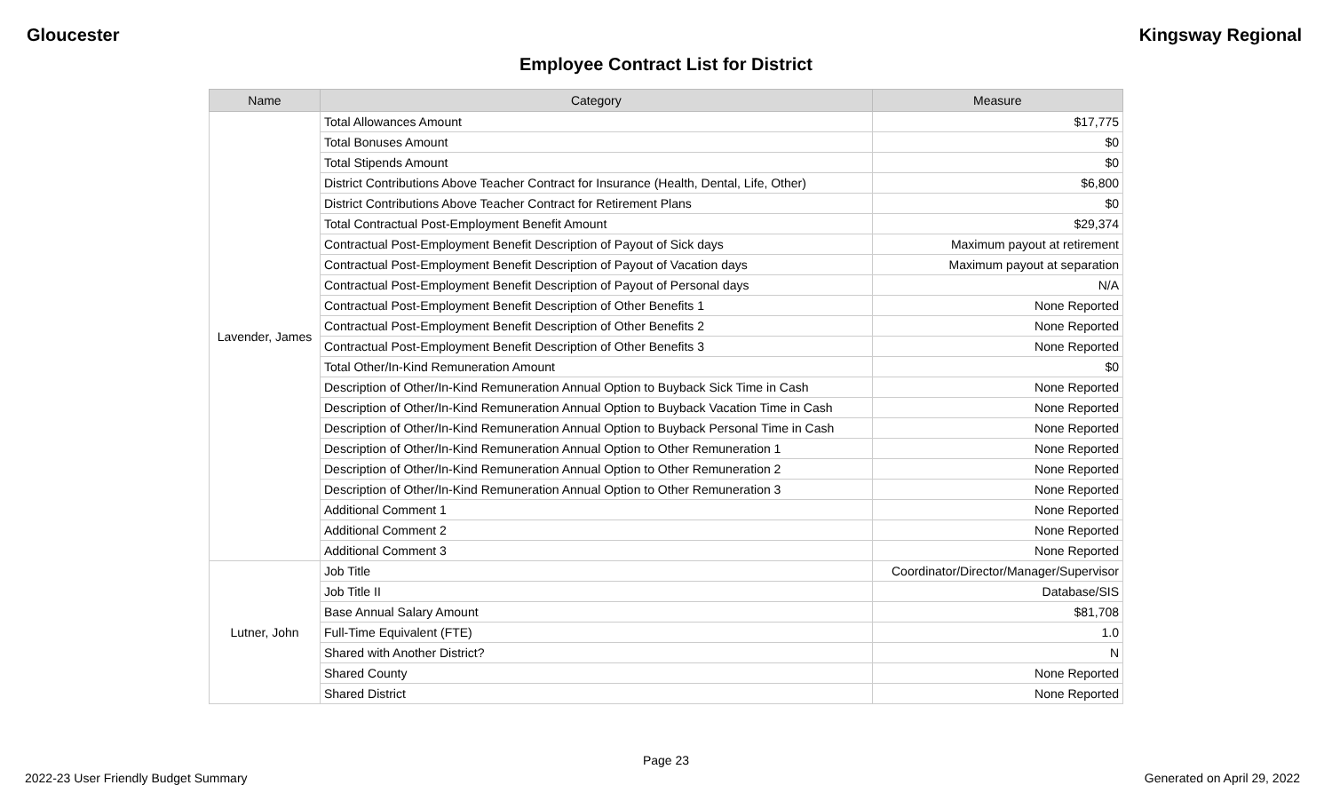Gloucester Kingsway Regional
Employee Contract List for District
| Name | Category | Measure |
| --- | --- | --- |
| Lavender, James | Total Allowances Amount | $17,775 |
| | Total Bonuses Amount | $0 |
| | Total Stipends Amount | $0 |
| | District Contributions Above Teacher Contract for Insurance (Health, Dental, Life, Other) | $6,800 |
| | District Contributions Above Teacher Contract for Retirement Plans | $0 |
| | Total Contractual Post-Employment Benefit Amount | $29,374 |
| | Contractual Post-Employment Benefit Description of Payout of Sick days | Maximum payout at retirement |
| | Contractual Post-Employment Benefit Description of Payout of Vacation days | Maximum payout at separation |
| | Contractual Post-Employment Benefit Description of Payout of Personal days | N/A |
| | Contractual Post-Employment Benefit Description of Other Benefits 1 | None Reported |
| | Contractual Post-Employment Benefit Description of Other Benefits 2 | None Reported |
| | Contractual Post-Employment Benefit Description of Other Benefits 3 | None Reported |
| | Total Other/In-Kind Remuneration Amount | $0 |
| | Description of Other/In-Kind Remuneration Annual Option to Buyback Sick Time in Cash | None Reported |
| | Description of Other/In-Kind Remuneration Annual Option to Buyback Vacation Time in Cash | None Reported |
| | Description of Other/In-Kind Remuneration Annual Option to Buyback Personal Time in Cash | None Reported |
| | Description of Other/In-Kind Remuneration Annual Option to Other Remuneration 1 | None Reported |
| | Description of Other/In-Kind Remuneration Annual Option to Other Remuneration 2 | None Reported |
| | Description of Other/In-Kind Remuneration Annual Option to Other Remuneration 3 | None Reported |
| | Additional Comment 1 | None Reported |
| | Additional Comment 2 | None Reported |
| | Additional Comment 3 | None Reported |
| Lutner, John | Job Title | Coordinator/Director/Manager/Supervisor |
| | Job Title II | Database/SIS |
| | Base Annual Salary Amount | $81,708 |
| | Full-Time Equivalent (FTE) | 1.0 |
| | Shared with Another District? | N |
| | Shared County | None Reported |
| | Shared District | None Reported |
Page 23
2022-23 User Friendly Budget Summary Generated on April 29, 2022